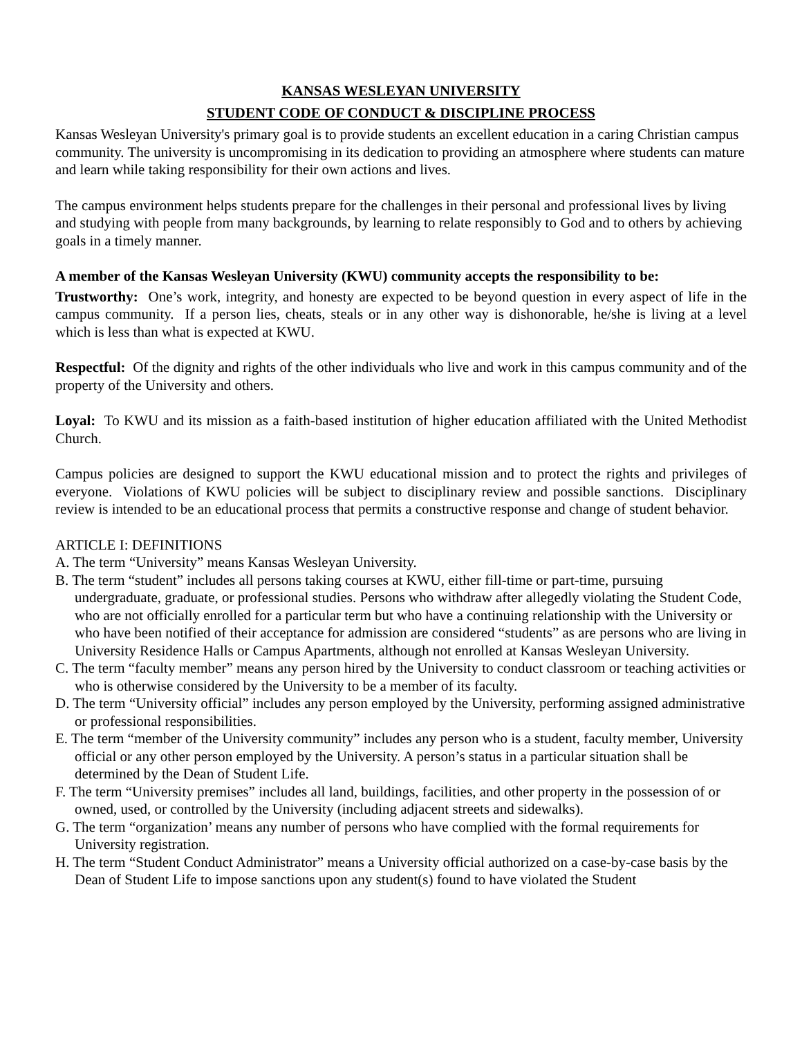KANSAS WESLEYAN UNIVERSITY
STUDENT CODE OF CONDUCT & DISCIPLINE PROCESS
Kansas Wesleyan University's primary goal is to provide students an excellent education in a caring Christian campus community. The university is uncompromising in its dedication to providing an atmosphere where students can mature and learn while taking responsibility for their own actions and lives.
The campus environment helps students prepare for the challenges in their personal and professional lives by living and studying with people from many backgrounds, by learning to relate responsibly to God and to others by achieving goals in a timely manner.
A member of the Kansas Wesleyan University (KWU) community accepts the responsibility to be:
Trustworthy: One’s work, integrity, and honesty are expected to be beyond question in every aspect of life in the campus community. If a person lies, cheats, steals or in any other way is dishonorable, he/she is living at a level which is less than what is expected at KWU.
Respectful: Of the dignity and rights of the other individuals who live and work in this campus community and of the property of the University and others.
Loyal: To KWU and its mission as a faith-based institution of higher education affiliated with the United Methodist Church.
Campus policies are designed to support the KWU educational mission and to protect the rights and privileges of everyone. Violations of KWU policies will be subject to disciplinary review and possible sanctions. Disciplinary review is intended to be an educational process that permits a constructive response and change of student behavior.
ARTICLE I: DEFINITIONS
A. The term “University” means Kansas Wesleyan University.
B. The term “student” includes all persons taking courses at KWU, either fill-time or part-time, pursuing undergraduate, graduate, or professional studies. Persons who withdraw after allegedly violating the Student Code, who are not officially enrolled for a particular term but who have a continuing relationship with the University or who have been notified of their acceptance for admission are considered “students” as are persons who are living in University Residence Halls or Campus Apartments, although not enrolled at Kansas Wesleyan University.
C. The term “faculty member” means any person hired by the University to conduct classroom or teaching activities or who is otherwise considered by the University to be a member of its faculty.
D. The term “University official” includes any person employed by the University, performing assigned administrative or professional responsibilities.
E. The term “member of the University community” includes any person who is a student, faculty member, University official or any other person employed by the University. A person’s status in a particular situation shall be determined by the Dean of Student Life.
F. The term “University premises” includes all land, buildings, facilities, and other property in the possession of or owned, used, or controlled by the University (including adjacent streets and sidewalks).
G. The term “organization’ means any number of persons who have complied with the formal requirements for University registration.
H. The term “Student Conduct Administrator” means a University official authorized on a case-by-case basis by the Dean of Student Life to impose sanctions upon any student(s) found to have violated the Student